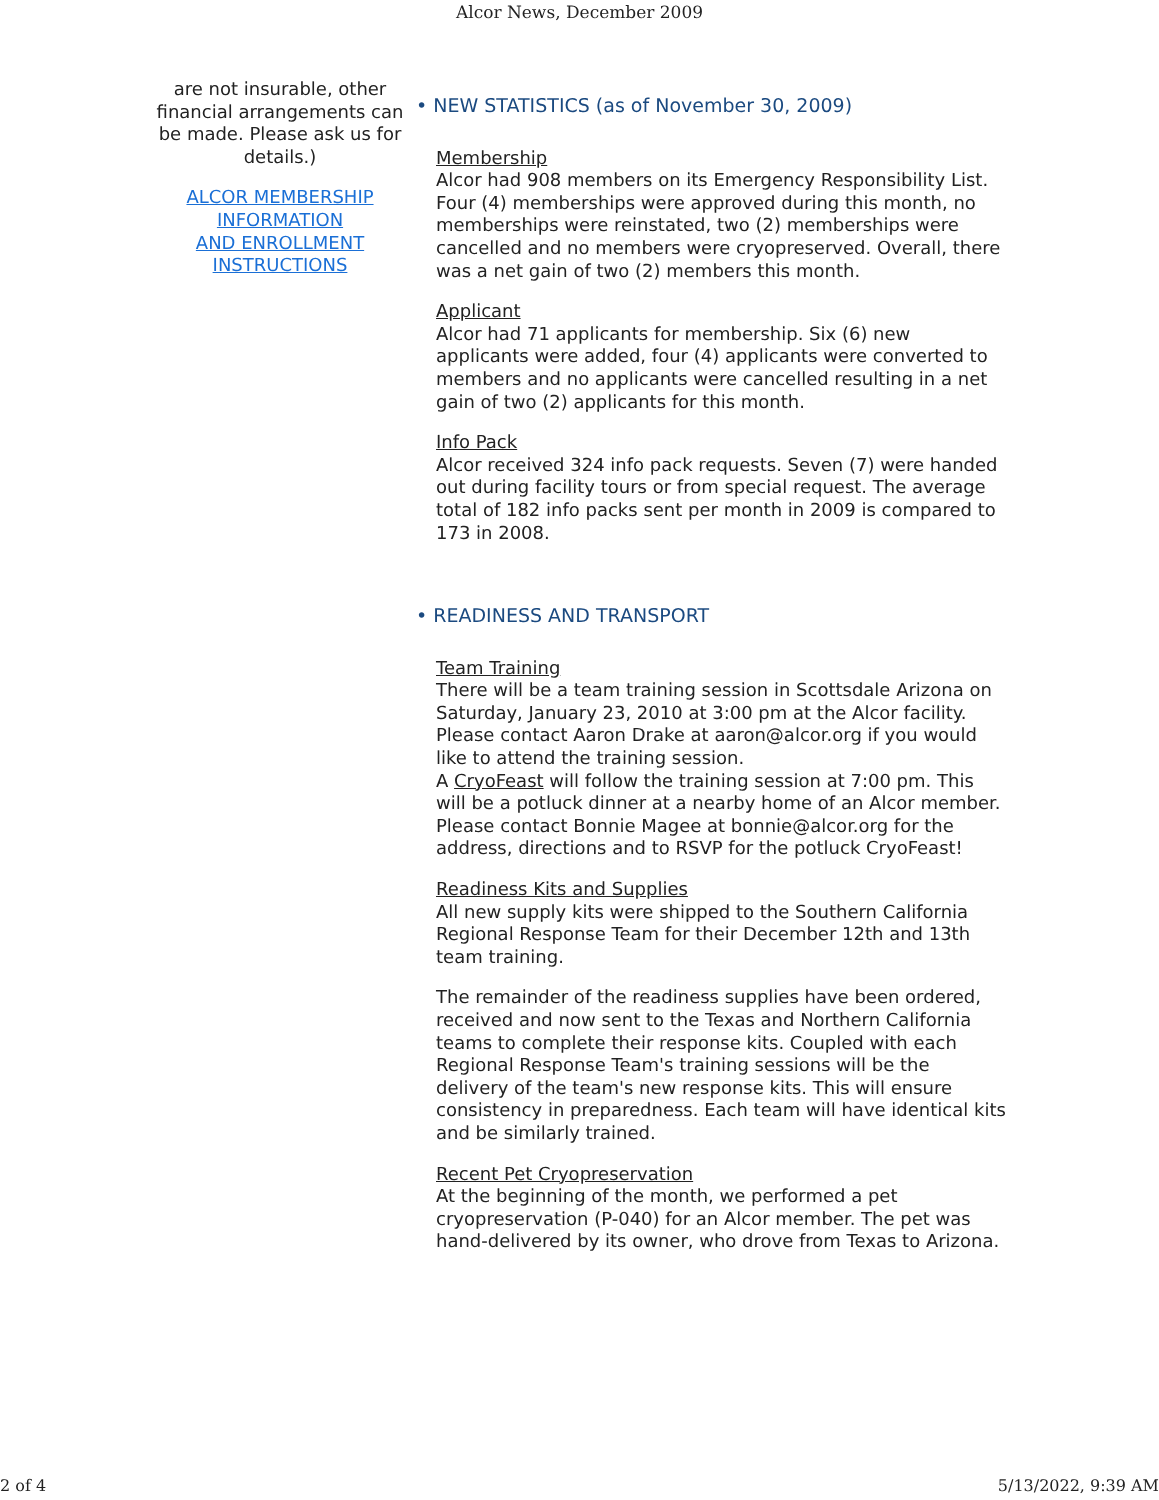Alcor News, December 2009
are not insurable, other financial arrangements can be made. Please ask us for details.)
ALCOR MEMBERSHIP INFORMATION
AND ENROLLMENT INSTRUCTIONS
• NEW STATISTICS (as of November 30, 2009)
Membership
Alcor had 908 members on its Emergency Responsibility List. Four (4) memberships were approved during this month, no memberships were reinstated, two (2) memberships were cancelled and no members were cryopreserved. Overall, there was a net gain of two (2) members this month.
Applicant
Alcor had 71 applicants for membership. Six (6) new applicants were added, four (4) applicants were converted to members and no applicants were cancelled resulting in a net gain of two (2) applicants for this month.
Info Pack
Alcor received 324 info pack requests. Seven (7) were handed out during facility tours or from special request. The average total of 182 info packs sent per month in 2009 is compared to 173 in 2008.
• READINESS AND TRANSPORT
Team Training
There will be a team training session in Scottsdale Arizona on Saturday, January 23, 2010 at 3:00 pm at the Alcor facility. Please contact Aaron Drake at aaron@alcor.org if you would like to attend the training session.
A CryoFeast will follow the training session at 7:00 pm. This will be a potluck dinner at a nearby home of an Alcor member. Please contact Bonnie Magee at bonnie@alcor.org for the address, directions and to RSVP for the potluck CryoFeast!
Readiness Kits and Supplies
All new supply kits were shipped to the Southern California Regional Response Team for their December 12th and 13th team training.
The remainder of the readiness supplies have been ordered, received and now sent to the Texas and Northern California teams to complete their response kits. Coupled with each Regional Response Team's training sessions will be the delivery of the team's new response kits. This will ensure consistency in preparedness. Each team will have identical kits and be similarly trained.
Recent Pet Cryopreservation
At the beginning of the month, we performed a pet cryopreservation (P-040) for an Alcor member. The pet was hand-delivered by its owner, who drove from Texas to Arizona.
2 of 4 5/13/2022, 9:39 AM